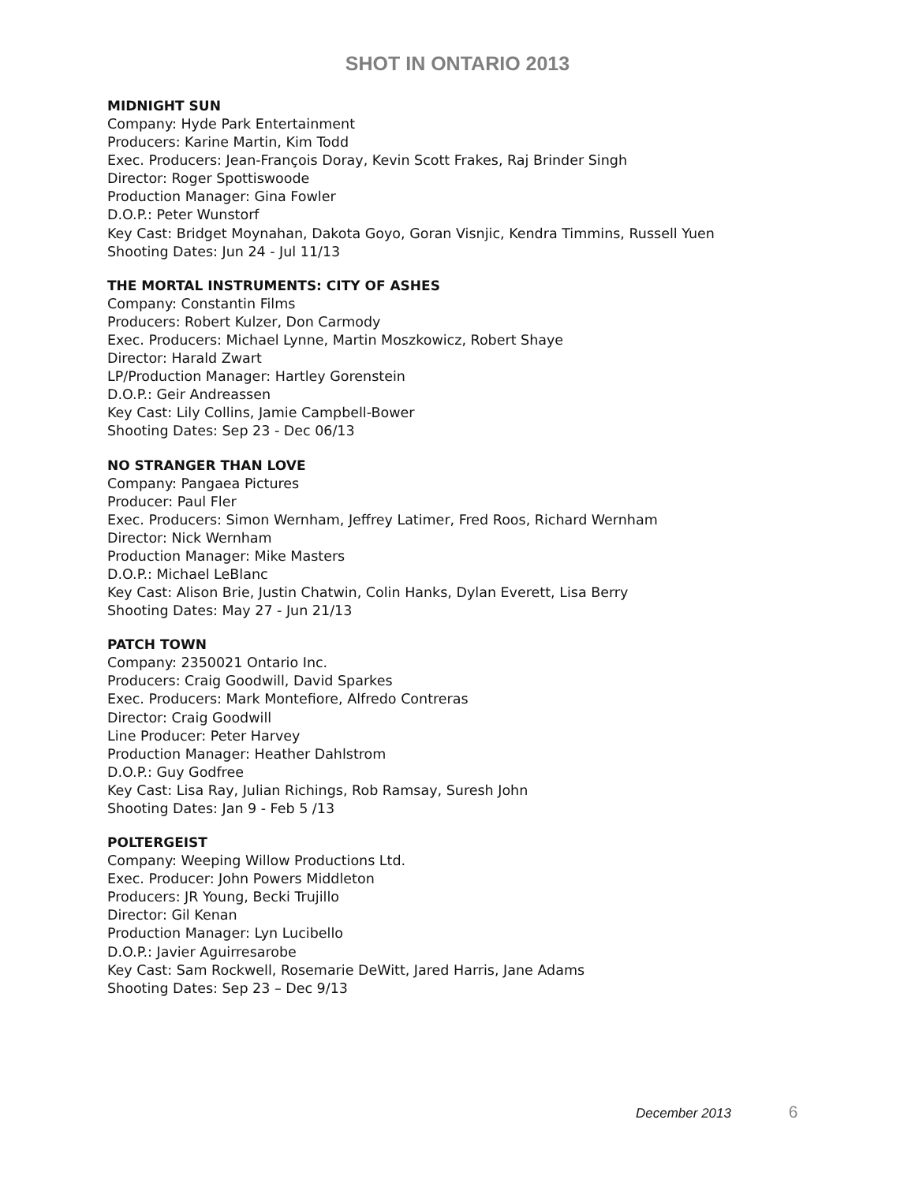SHOT IN ONTARIO 2013
MIDNIGHT SUN
Company: Hyde Park Entertainment
Producers: Karine Martin, Kim Todd
Exec. Producers: Jean-François Doray, Kevin Scott Frakes, Raj Brinder Singh
Director: Roger Spottiswoode
Production Manager: Gina Fowler
D.O.P.: Peter Wunstorf
Key Cast: Bridget Moynahan, Dakota Goyo, Goran Visnjic, Kendra Timmins, Russell Yuen
Shooting Dates: Jun 24 - Jul 11/13
THE MORTAL INSTRUMENTS: CITY OF ASHES
Company: Constantin Films
Producers: Robert Kulzer, Don Carmody
Exec. Producers: Michael Lynne, Martin Moszkowicz, Robert Shaye
Director: Harald Zwart
LP/Production Manager: Hartley Gorenstein
D.O.P.: Geir Andreassen
Key Cast: Lily Collins, Jamie Campbell-Bower
Shooting Dates: Sep 23 - Dec 06/13
NO STRANGER THAN LOVE
Company: Pangaea Pictures
Producer: Paul Fler
Exec. Producers: Simon Wernham, Jeffrey Latimer, Fred Roos, Richard Wernham
Director: Nick Wernham
Production Manager: Mike Masters
D.O.P.: Michael LeBlanc
Key Cast: Alison Brie, Justin Chatwin, Colin Hanks, Dylan Everett, Lisa Berry
Shooting Dates: May 27 - Jun 21/13
PATCH TOWN
Company: 2350021 Ontario Inc.
Producers: Craig Goodwill, David Sparkes
Exec. Producers: Mark Montefiore, Alfredo Contreras
Director: Craig Goodwill
Line Producer: Peter Harvey
Production Manager: Heather Dahlstrom
D.O.P.: Guy Godfree
Key Cast: Lisa Ray, Julian Richings, Rob Ramsay, Suresh John
Shooting Dates: Jan 9 - Feb 5 /13
POLTERGEIST
Company: Weeping Willow Productions Ltd.
Exec. Producer: John Powers Middleton
Producers: JR Young, Becki Trujillo
Director: Gil Kenan
Production Manager: Lyn Lucibello
D.O.P.: Javier Aguirresarobe
Key Cast: Sam Rockwell, Rosemarie DeWitt, Jared Harris, Jane Adams
Shooting Dates: Sep 23 – Dec 9/13
December 2013 6